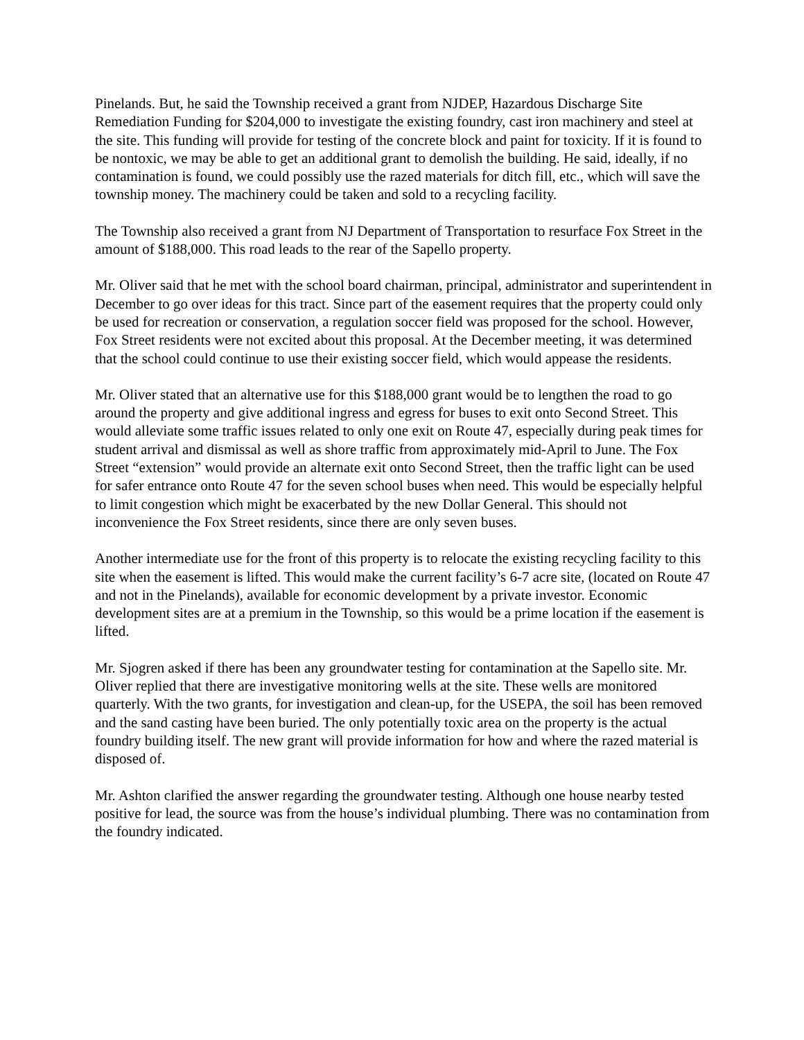Pinelands. But, he said the Township received a grant from NJDEP, Hazardous Discharge Site Remediation Funding for $204,000 to investigate the existing foundry, cast iron machinery and steel at the site. This funding will provide for testing of the concrete block and paint for toxicity. If it is found to be nontoxic, we may be able to get an additional grant to demolish the building. He said, ideally, if no contamination is found, we could possibly use the razed materials for ditch fill, etc., which will save the township money. The machinery could be taken and sold to a recycling facility.
The Township also received a grant from NJ Department of Transportation to resurface Fox Street in the amount of $188,000. This road leads to the rear of the Sapello property.
Mr. Oliver said that he met with the school board chairman, principal, administrator and superintendent in December to go over ideas for this tract. Since part of the easement requires that the property could only be used for recreation or conservation, a regulation soccer field was proposed for the school. However, Fox Street residents were not excited about this proposal. At the December meeting, it was determined that the school could continue to use their existing soccer field, which would appease the residents.
Mr. Oliver stated that an alternative use for this $188,000 grant would be to lengthen the road to go around the property and give additional ingress and egress for buses to exit onto Second Street. This would alleviate some traffic issues related to only one exit on Route 47, especially during peak times for student arrival and dismissal as well as shore traffic from approximately mid-April to June. The Fox Street “extension” would provide an alternate exit onto Second Street, then the traffic light can be used for safer entrance onto Route 47 for the seven school buses when need. This would be especially helpful to limit congestion which might be exacerbated by the new Dollar General. This should not inconvenience the Fox Street residents, since there are only seven buses.
Another intermediate use for the front of this property is to relocate the existing recycling facility to this site when the easement is lifted. This would make the current facility’s 6-7 acre site, (located on Route 47 and not in the Pinelands), available for economic development by a private investor. Economic development sites are at a premium in the Township, so this would be a prime location if the easement is lifted.
Mr. Sjogren asked if there has been any groundwater testing for contamination at the Sapello site. Mr. Oliver replied that there are investigative monitoring wells at the site. These wells are monitored quarterly. With the two grants, for investigation and clean-up, for the USEPA, the soil has been removed and the sand casting have been buried. The only potentially toxic area on the property is the actual foundry building itself. The new grant will provide information for how and where the razed material is disposed of.
Mr. Ashton clarified the answer regarding the groundwater testing. Although one house nearby tested positive for lead, the source was from the house’s individual plumbing. There was no contamination from the foundry indicated.